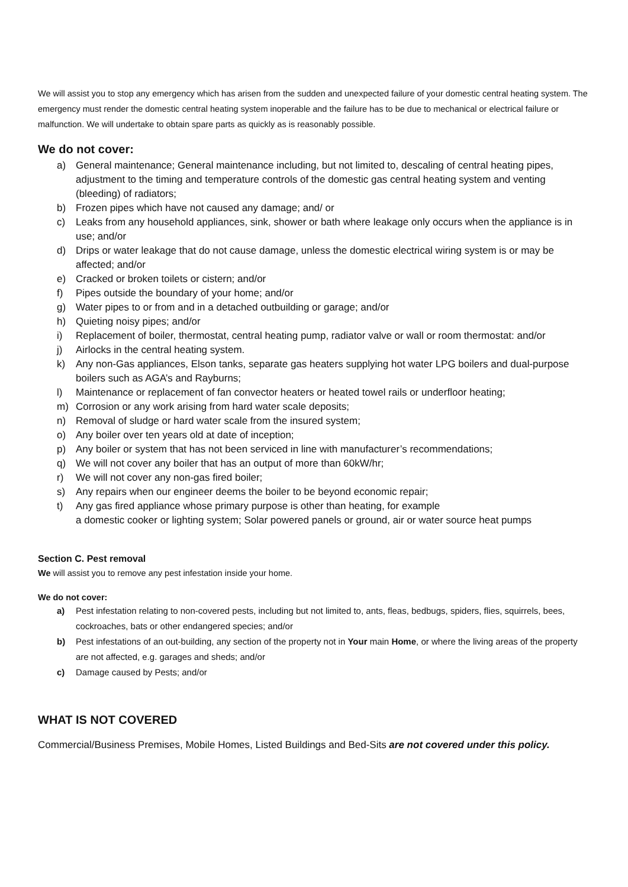We will assist you to stop any emergency which has arisen from the sudden and unexpected failure of your domestic central heating system. The emergency must render the domestic central heating system inoperable and the failure has to be due to mechanical or electrical failure or malfunction. We will undertake to obtain spare parts as quickly as is reasonably possible.
We do not cover:
a) General maintenance; General maintenance including, but not limited to, descaling of central heating pipes, adjustment to the timing and temperature controls of the domestic gas central heating system and venting (bleeding) of radiators;
b) Frozen pipes which have not caused any damage; and/ or
c) Leaks from any household appliances, sink, shower or bath where leakage only occurs when the appliance is in use; and/or
d) Drips or water leakage that do not cause damage, unless the domestic electrical wiring system is or may be affected; and/or
e) Cracked or broken toilets or cistern; and/or
f) Pipes outside the boundary of your home; and/or
g) Water pipes to or from and in a detached outbuilding or garage; and/or
h) Quieting noisy pipes; and/or
i) Replacement of boiler, thermostat, central heating pump, radiator valve or wall or room thermostat: and/or
j) Airlocks in the central heating system.
k) Any non-Gas appliances, Elson tanks, separate gas heaters supplying hot water LPG boilers and dual-purpose boilers such as AGA’s and Rayburns;
l) Maintenance or replacement of fan convector heaters or heated towel rails or underfloor heating;
m) Corrosion or any work arising from hard water scale deposits;
n) Removal of sludge or hard water scale from the insured system;
o) Any boiler over ten years old at date of inception;
p) Any boiler or system that has not been serviced in line with manufacturer’s recommendations;
q) We will not cover any boiler that has an output of more than 60kW/hr;
r) We will not cover any non-gas fired boiler;
s) Any repairs when our engineer deems the boiler to be beyond economic repair;
t) Any gas fired appliance whose primary purpose is other than heating, for example
a domestic cooker or lighting system; Solar powered panels or ground, air or water source heat pumps
Section C. Pest removal
We will assist you to remove any pest infestation inside your home.
We do not cover:
a) Pest infestation relating to non-covered pests, including but not limited to, ants, fleas, bedbugs, spiders, flies, squirrels, bees, cockroaches, bats or other endangered species; and/or
b) Pest infestations of an out-building, any section of the property not in Your main Home, or where the living areas of the property are not affected, e.g. garages and sheds; and/or
c) Damage caused by Pests; and/or
WHAT IS NOT COVERED
Commercial/Business Premises, Mobile Homes, Listed Buildings and Bed-Sits are not covered under this policy.